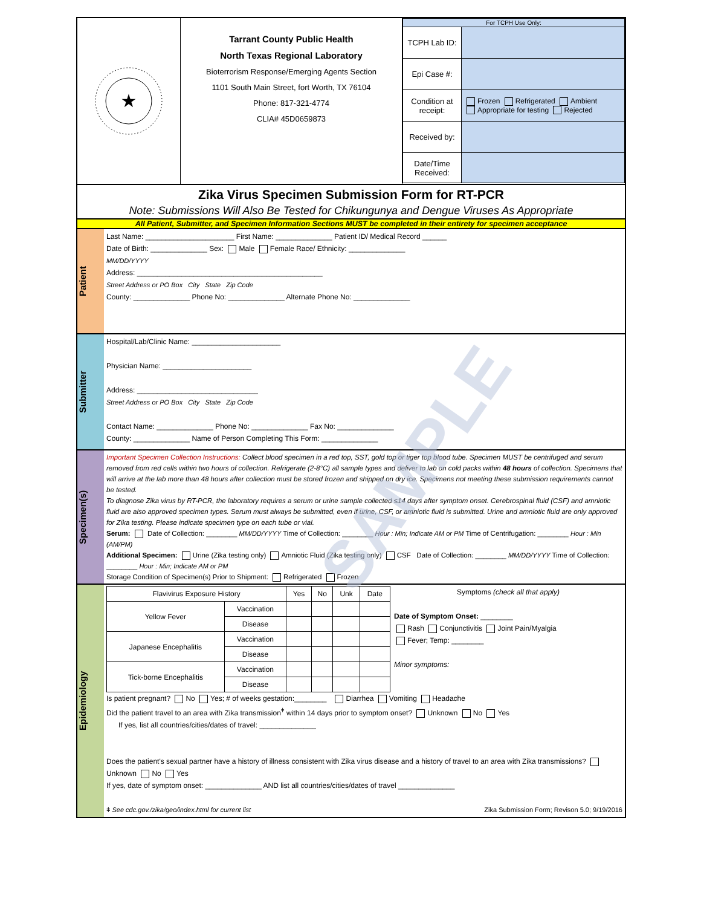★
Tarrant County Public Health
North Texas Regional Laboratory
Bioterrorism Response/Emerging Agents Section
1101 South Main Street, fort Worth, TX 76104
Phone: 817-321-4774
CLIA# 45D0659873
| For TCPH Use Only: | |
| TCPH Lab ID: | |
| Epi Case #: | |
| Condition at receipt: | Frozen Refrigerated Ambient Appropriate for testing Rejected |
| Received by: | |
| Date/Time Received: | |
Zika Virus Specimen Submission Form for RT-PCR
Note: Submissions Will Also Be Tested for Chikungunya and Dengue Viruses As Appropriate
All Patient, Submitter, and Specimen Information Sections MUST be completed in their entirety for specimen acceptance
Patient
Last Name: ______________________ First Name: ______________ Patient ID/ Medical Record ______
Date of Birth: ______________ Sex: Male Female Race/ Ethnicity: ______________
MM/DD/YYYY
Address: ______________________________________________
Street Address or PO Box City State Zip Code
County: ______________ Phone No: ______________ Alternate Phone No: ______________
Submitter
Hospital/Lab/Clinic Name: ______________________
Physician Name: ______________________
Address: ______________________________
Street Address or PO Box City State Zip Code
Contact Name: ______________ Phone No: ______________ Fax No: ______________
County: ______________ Name of Person Completing This Form: ______________
Specimen(s)
Important Specimen Collection Instructions: Collect blood specimen in a red top, SST, gold top or tiger top blood tube. Specimen MUST be centrifuged and serum removed from red cells within two hours of collection. Refrigerate (2-8°C) all sample types and deliver to lab on cold packs within 48 hours of collection. Specimens that will arrive at the lab more than 48 hours after collection must be stored frozen and shipped on dry ice. Specimens not meeting these submission requirements cannot be tested.
To diagnose Zika virus by RT-PCR, the laboratory requires a serum or urine sample collected ≤14 days after symptom onset. Cerebrospinal fluid (CSF) and amniotic fluid are also approved specimen types. Serum must always be submitted, even if urine, CSF, or amniotic fluid is submitted. Urine and amniotic fluid are only approved for Zika testing. Please indicate specimen type on each tube or vial.
Serum: Date of Collection: ________ MM/DD/YYYY Time of Collection: ________ Hour : Min; Indicate AM or PM Time of Centrifugation: ________ Hour : Min (AM/PM)
Additional Specimen: Urine (Zika testing only) Amniotic Fluid (Zika testing only) CSF Date of Collection: ________ MM/DD/YYYY Time of Collection: ________ Hour : Min; Indicate AM or PM
Storage Condition of Specimen(s) Prior to Shipment: Refrigerated Frozen
Epidemiology
| Flavivirus Exposure History | | Yes | No | Unk | Date |
| --- | --- | --- | --- | --- | --- |
| Yellow Fever | Vaccination | | | | |
| | Disease | | | | |
| Japanese Encephalitis | Vaccination | | | | |
| | Disease | | | | |
| Tick-borne Encephalitis | Vaccination | | | | |
| | Disease | | | | |
Symptoms (check all that apply)
Date of Symptom Onset: ________
Rash Conjunctivitis Joint Pain/Myalgia
Fever; Temp: ________
Minor symptoms:
Is patient pregnant? No Yes; # of weeks gestation:________ Diarrhea Vomiting Headache
Did the patient travel to an area with Zika transmission<sup>ǂ</sup> within 14 days prior to symptom onset? Unknown No Yes
If yes, list all countries/cities/dates of travel: ______________
Does the patient's sexual partner have a history of illness consistent with Zika virus disease and a history of travel to an area with Zika transmissions? Unknown No Yes
If yes, date of symptom onset: ______________ AND list all countries/cities/dates of travel ______________
ǂ See cdc.gov./zika/geo/index.html for current list Zika Submission Form; Revison 5.0; 9/19/2016
SAMPLE